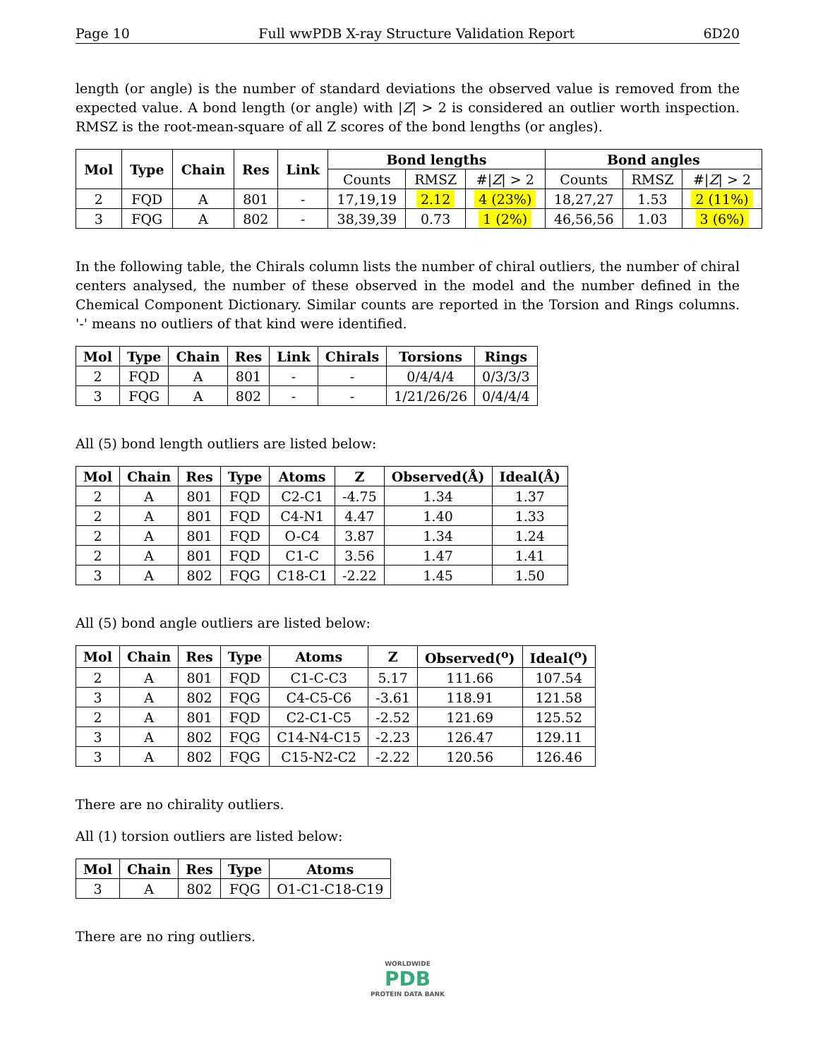Page 10 Full wwPDB X-ray Structure Validation Report 6D20
length (or angle) is the number of standard deviations the observed value is removed from the expected value. A bond length (or angle) with |Z| > 2 is considered an outlier worth inspection. RMSZ is the root-mean-square of all Z scores of the bond lengths (or angles).
| Mol | Type | Chain | Res | Link | Bond lengths | | | Bond angles | | |
| --- | --- | --- | --- | --- | --- | --- | --- | --- | --- | --- |
| | | | | | Counts | RMSZ | #/ Z / > 2 | Counts | RMSZ | #/ Z / > 2 |
| 2 | FQD | A | 801 | - | 17,19,19 | 2.12 | 4 (23%) | 18,27,27 | 1.53 | 2 (11%) |
| 3 | FQG | A | 802 | - | 38,39,39 | 0.73 | 1 (2%) | 46,56,56 | 1.03 | 3 (6%) |
In the following table, the Chirals column lists the number of chiral outliers, the number of chiral centers analysed, the number of these observed in the model and the number defined in the Chemical Component Dictionary. Similar counts are reported in the Torsion and Rings columns. '-' means no outliers of that kind were identified.
| Mol | Type | Chain | Res | Link | Chirals | Torsions | Rings |
| --- | --- | --- | --- | --- | --- | --- | --- |
| 2 | FQD | A | 801 | - | - | 0/4/4/4 | 0/3/3/3 |
| 3 | FQG | A | 802 | - | - | 1/21/26/26 | 0/4/4/4 |
All (5) bond length outliers are listed below:
| Mol | Chain | Res | Type | Atoms | Z | Observed(Å) | Ideal(Å) |
| --- | --- | --- | --- | --- | --- | --- | --- |
| 2 | A | 801 | FQD | C2-C1 | -4.75 | 1.34 | 1.37 |
| 2 | A | 801 | FQD | C4-N1 | 4.47 | 1.40 | 1.33 |
| 2 | A | 801 | FQD | O-C4 | 3.87 | 1.34 | 1.24 |
| 2 | A | 801 | FQD | C1-C | 3.56 | 1.47 | 1.41 |
| 3 | A | 802 | FQG | C18-C1 | -2.22 | 1.45 | 1.50 |
All (5) bond angle outliers are listed below:
| Mol | Chain | Res | Type | Atoms | Z | Observed(<sup>o</sup>) | Ideal(<sup>o</sup>) |
| --- | --- | --- | --- | --- | --- | --- | --- |
| 2 | A | 801 | FQD | C1-C-C3 | 5.17 | 111.66 | 107.54 |
| 3 | A | 802 | FQG | C4-C5-C6 | -3.61 | 118.91 | 121.58 |
| 2 | A | 801 | FQD | C2-C1-C5 | -2.52 | 121.69 | 125.52 |
| 3 | A | 802 | FQG | C14-N4-C15 | -2.23 | 126.47 | 129.11 |
| 3 | A | 802 | FQG | C15-N2-C2 | -2.22 | 120.56 | 126.46 |
There are no chirality outliers.
All (1) torsion outliers are listed below:
| Mol | Chain | Res | Type | Atoms |
| --- | --- | --- | --- | --- |
| 3 | A | 802 | FQG | O1-C1-C18-C19 |
There are no ring outliers.
WORLDWIDE
PDB
PROTEIN DATA BANK